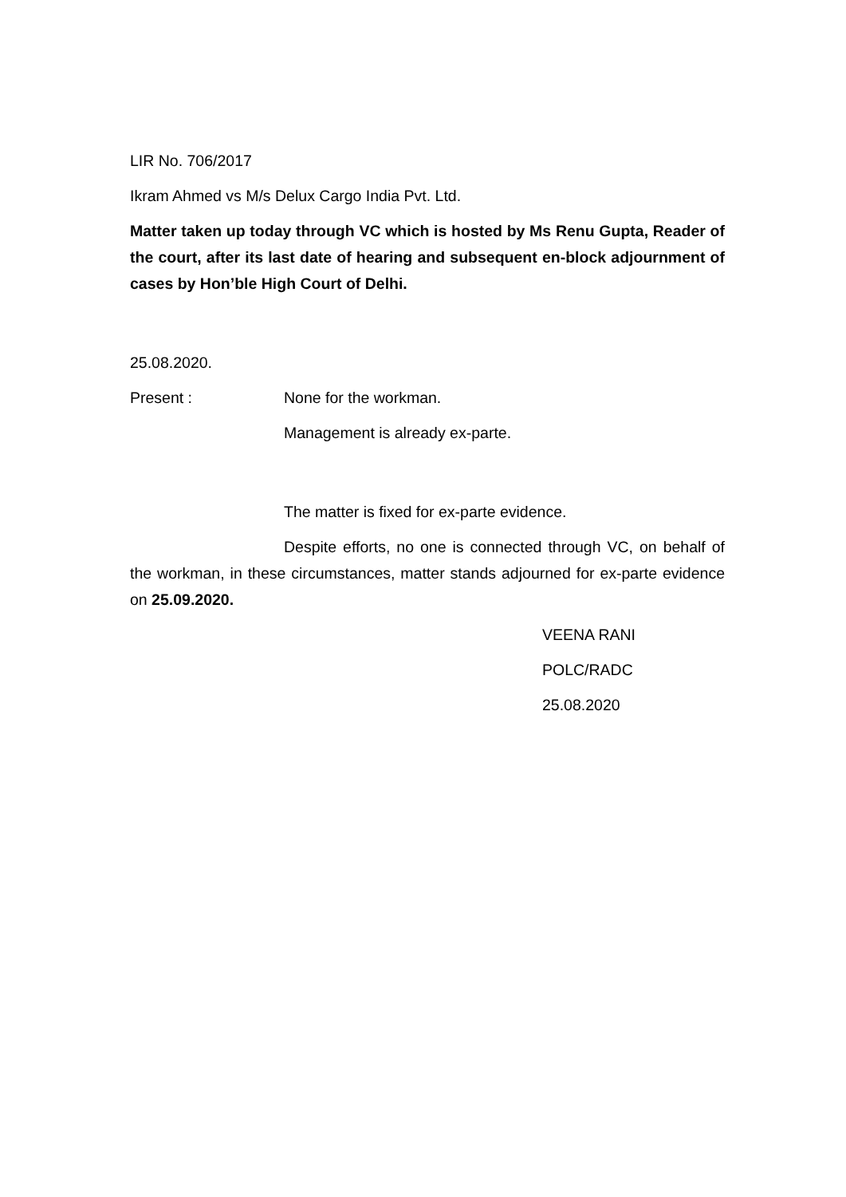LIR No. 706/2017
Ikram Ahmed vs M/s Delux Cargo India Pvt. Ltd.
Matter taken up today through VC which is hosted by Ms Renu Gupta, Reader of the court, after its last date of hearing and subsequent en-block adjournment of cases by Hon’ble High Court of Delhi.
25.08.2020.
Present : None for the workman.
Management is already ex-parte.
The matter is fixed for ex-parte evidence.
Despite efforts, no one is connected through VC, on behalf of the workman, in these circumstances, matter stands adjourned for ex-parte evidence on 25.09.2020.
VEENA RANI
POLC/RADC
25.08.2020